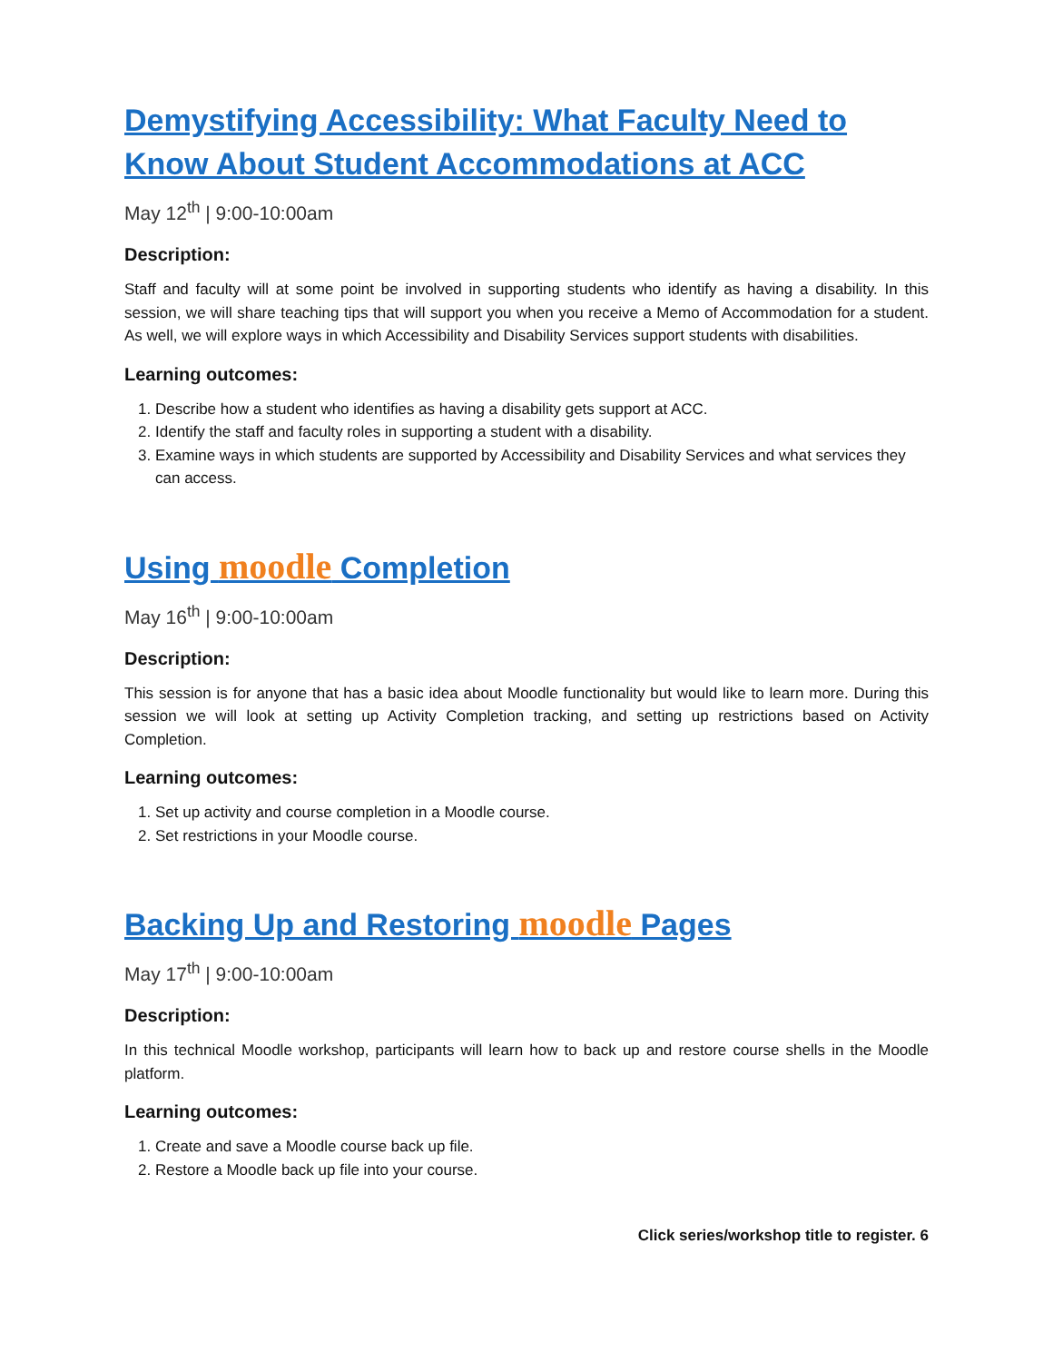Demystifying Accessibility: What Faculty Need to Know About Student Accommodations at ACC
May 12<sup>th</sup> | 9:00-10:00am
Description:
Staff and faculty will at some point be involved in supporting students who identify as having a disability. In this session, we will share teaching tips that will support you when you receive a Memo of Accommodation for a student. As well, we will explore ways in which Accessibility and Disability Services support students with disabilities.
Learning outcomes:
1. Describe how a student who identifies as having a disability gets support at ACC.
2. Identify the staff and faculty roles in supporting a student with a disability.
3. Examine ways in which students are supported by Accessibility and Disability Services and what services they can access.
Using moodle Completion
May 16<sup>th</sup> | 9:00-10:00am
Description:
This session is for anyone that has a basic idea about Moodle functionality but would like to learn more. During this session we will look at setting up Activity Completion tracking, and setting up restrictions based on Activity Completion.
Learning outcomes:
1. Set up activity and course completion in a Moodle course.
2. Set restrictions in your Moodle course.
Backing Up and Restoring moodle Pages
May 17<sup>th</sup> | 9:00-10:00am
Description:
In this technical Moodle workshop, participants will learn how to back up and restore course shells in the Moodle platform.
Learning outcomes:
1. Create and save a Moodle course back up file.
2. Restore a Moodle back up file into your course.
Click series/workshop title to register. 6